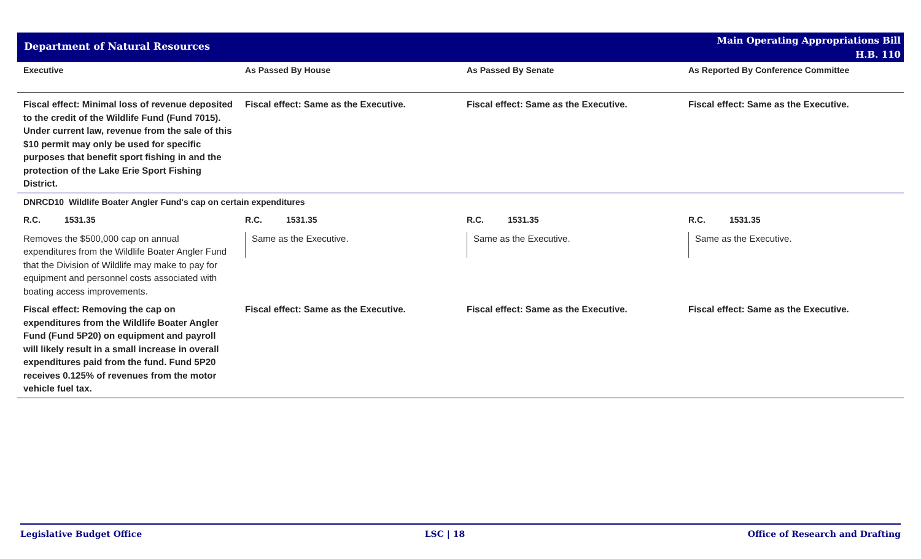Department of Natural Resources
Main Operating Appropriations Bill
H.B. 110
| Executive | As Passed By House | As Passed By Senate | As Reported By Conference Committee |
| --- | --- | --- | --- |
| Fiscal effect: Minimal loss of revenue deposited to the credit of the Wildlife Fund (Fund 7015). Under current law, revenue from the sale of this $10 permit may only be used for specific purposes that benefit sport fishing in and the protection of the Lake Erie Sport Fishing District. | Fiscal effect: Same as the Executive. | Fiscal effect: Same as the Executive. | Fiscal effect: Same as the Executive. |
| DNRCD10 Wildlife Boater Angler Fund's cap on certain expenditures | | | |
| R.C. 1531.35 | R.C. 1531.35 | R.C. 1531.35 | R.C. 1531.35 |
| Removes the $500,000 cap on annual expenditures from the Wildlife Boater Angler Fund that the Division of Wildlife may make to pay for equipment and personnel costs associated with boating access improvements. | Same as the Executive. | Same as the Executive. | Same as the Executive. |
| Fiscal effect: Removing the cap on expenditures from the Wildlife Boater Angler Fund (Fund 5P20) on equipment and payroll will likely result in a small increase in overall expenditures paid from the fund. Fund 5P20 receives 0.125% of revenues from the motor vehicle fuel tax. | Fiscal effect: Same as the Executive. | Fiscal effect: Same as the Executive. | Fiscal effect: Same as the Executive. |
Legislative Budget Office LSC | 18 Office of Research and Drafting